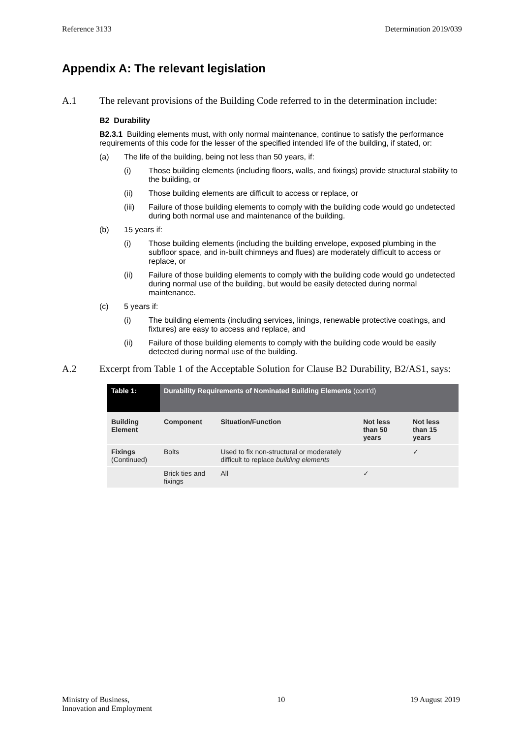Reference 3133 Determination 2019/039
Appendix A: The relevant legislation
A.1 The relevant provisions of the Building Code referred to in the determination include:
B2 Durability
B2.3.1 Building elements must, with only normal maintenance, continue to satisfy the performance requirements of this code for the lesser of the specified intended life of the building, if stated, or:
(a) The life of the building, being not less than 50 years, if:
(i) Those building elements (including floors, walls, and fixings) provide structural stability to the building, or
(ii) Those building elements are difficult to access or replace, or
(iii) Failure of those building elements to comply with the building code would go undetected during both normal use and maintenance of the building.
(b) 15 years if:
(i) Those building elements (including the building envelope, exposed plumbing in the subfloor space, and in-built chimneys and flues) are moderately difficult to access or replace, or
(ii) Failure of those building elements to comply with the building code would go undetected during normal use of the building, but would be easily detected during normal maintenance.
(c) 5 years if:
(i) The building elements (including services, linings, renewable protective coatings, and fixtures) are easy to access and replace, and
(ii) Failure of those building elements to comply with the building code would be easily detected during normal use of the building.
A.2 Excerpt from Table 1 of the Acceptable Solution for Clause B2 Durability, B2/AS1, says:
| Table 1: | Durability Requirements of Nominated Building Elements (cont'd) | | | |
| --- | --- | --- | --- | --- |
| Building Element | Component | Situation/Function | Not less than 50 years | Not less than 15 years |
| Fixings (Continued) | Bolts | Used to fix non-structural or moderately difficult to replace building elements | | ✓ |
| | Brick ties and fixings | All | ✓ | |
Ministry of Business,
Innovation and Employment 10 19 August 2019